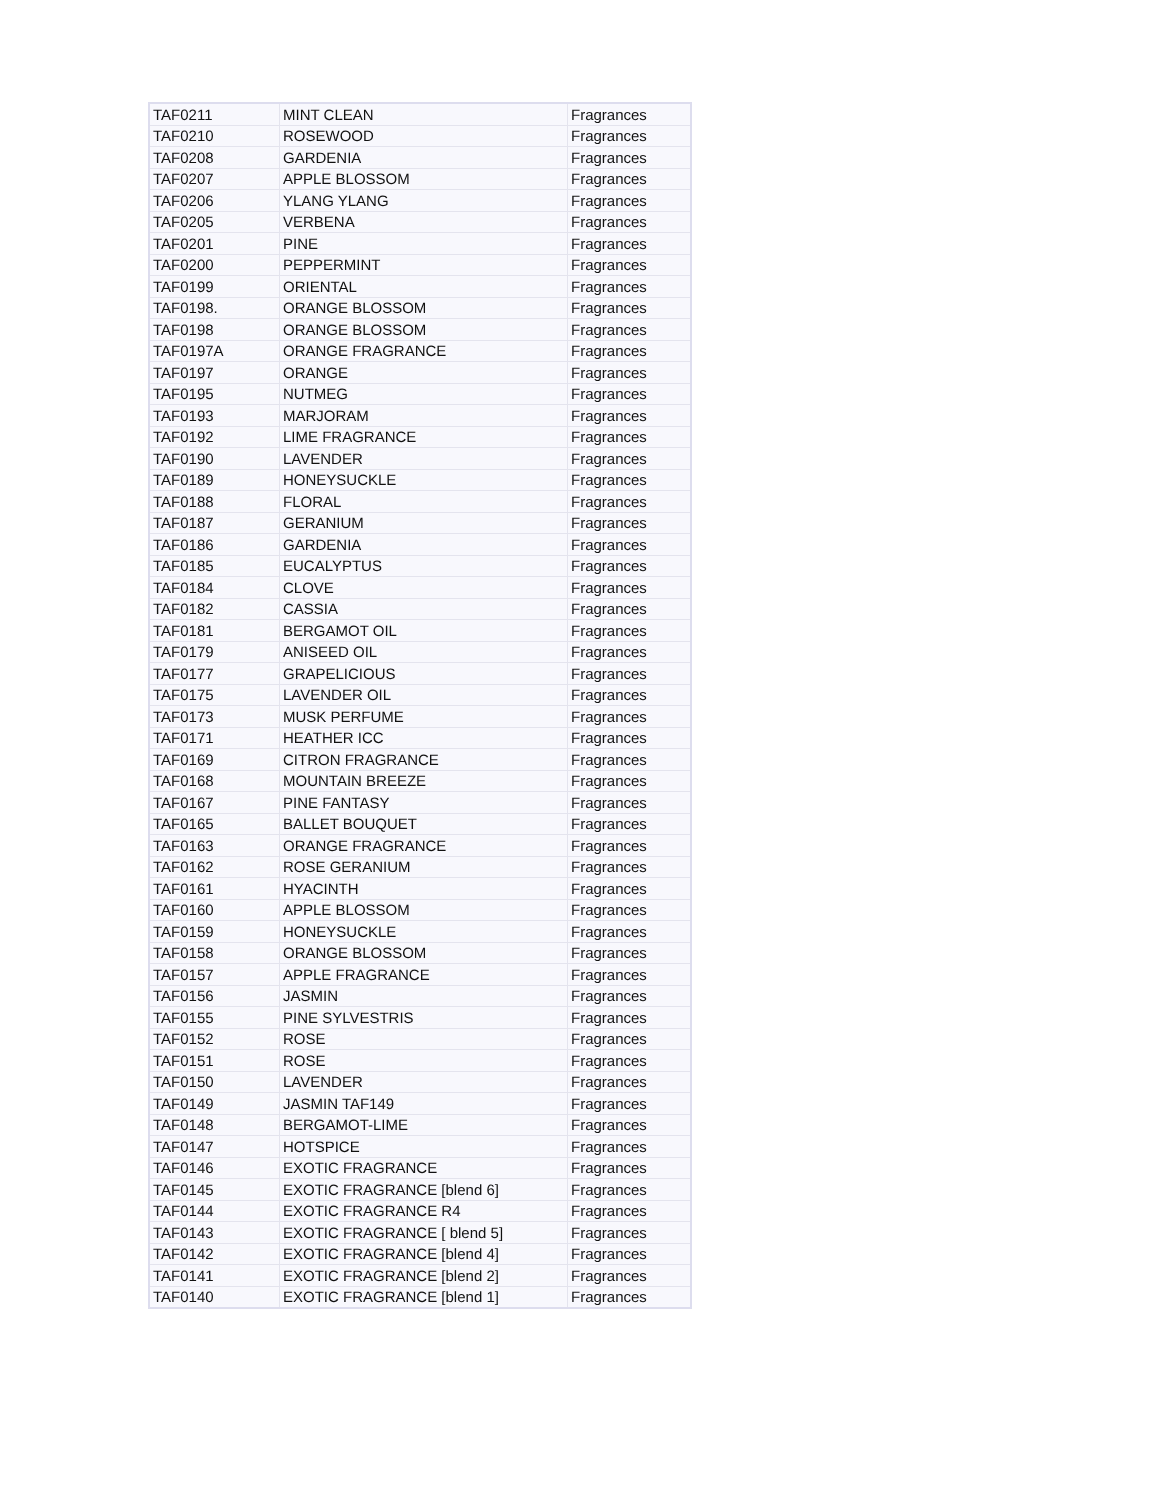| TAF0211 | MINT CLEAN | Fragrances |
| TAF0210 | ROSEWOOD | Fragrances |
| TAF0208 | GARDENIA | Fragrances |
| TAF0207 | APPLE BLOSSOM | Fragrances |
| TAF0206 | YLANG YLANG | Fragrances |
| TAF0205 | VERBENA | Fragrances |
| TAF0201 | PINE | Fragrances |
| TAF0200 | PEPPERMINT | Fragrances |
| TAF0199 | ORIENTAL | Fragrances |
| TAF0198. | ORANGE BLOSSOM | Fragrances |
| TAF0198 | ORANGE BLOSSOM | Fragrances |
| TAF0197A | ORANGE FRAGRANCE | Fragrances |
| TAF0197 | ORANGE | Fragrances |
| TAF0195 | NUTMEG | Fragrances |
| TAF0193 | MARJORAM | Fragrances |
| TAF0192 | LIME FRAGRANCE | Fragrances |
| TAF0190 | LAVENDER | Fragrances |
| TAF0189 | HONEYSUCKLE | Fragrances |
| TAF0188 | FLORAL | Fragrances |
| TAF0187 | GERANIUM | Fragrances |
| TAF0186 | GARDENIA | Fragrances |
| TAF0185 | EUCALYPTUS | Fragrances |
| TAF0184 | CLOVE | Fragrances |
| TAF0182 | CASSIA | Fragrances |
| TAF0181 | BERGAMOT OIL | Fragrances |
| TAF0179 | ANISEED OIL | Fragrances |
| TAF0177 | GRAPELICIOUS | Fragrances |
| TAF0175 | LAVENDER OIL | Fragrances |
| TAF0173 | MUSK PERFUME | Fragrances |
| TAF0171 | HEATHER ICC | Fragrances |
| TAF0169 | CITRON FRAGRANCE | Fragrances |
| TAF0168 | MOUNTAIN BREEZE | Fragrances |
| TAF0167 | PINE FANTASY | Fragrances |
| TAF0165 | BALLET BOUQUET | Fragrances |
| TAF0163 | ORANGE FRAGRANCE | Fragrances |
| TAF0162 | ROSE GERANIUM | Fragrances |
| TAF0161 | HYACINTH | Fragrances |
| TAF0160 | APPLE BLOSSOM | Fragrances |
| TAF0159 | HONEYSUCKLE | Fragrances |
| TAF0158 | ORANGE BLOSSOM | Fragrances |
| TAF0157 | APPLE FRAGRANCE | Fragrances |
| TAF0156 | JASMIN | Fragrances |
| TAF0155 | PINE SYLVESTRIS | Fragrances |
| TAF0152 | ROSE | Fragrances |
| TAF0151 | ROSE | Fragrances |
| TAF0150 | LAVENDER | Fragrances |
| TAF0149 | JASMIN TAF149 | Fragrances |
| TAF0148 | BERGAMOT-LIME | Fragrances |
| TAF0147 | HOTSPICE | Fragrances |
| TAF0146 | EXOTIC FRAGRANCE | Fragrances |
| TAF0145 | EXOTIC FRAGRANCE [blend 6] | Fragrances |
| TAF0144 | EXOTIC FRAGRANCE R4 | Fragrances |
| TAF0143 | EXOTIC FRAGRANCE [ blend 5] | Fragrances |
| TAF0142 | EXOTIC FRAGRANCE [blend 4] | Fragrances |
| TAF0141 | EXOTIC FRAGRANCE [blend 2] | Fragrances |
| TAF0140 | EXOTIC FRAGRANCE [blend 1] | Fragrances |